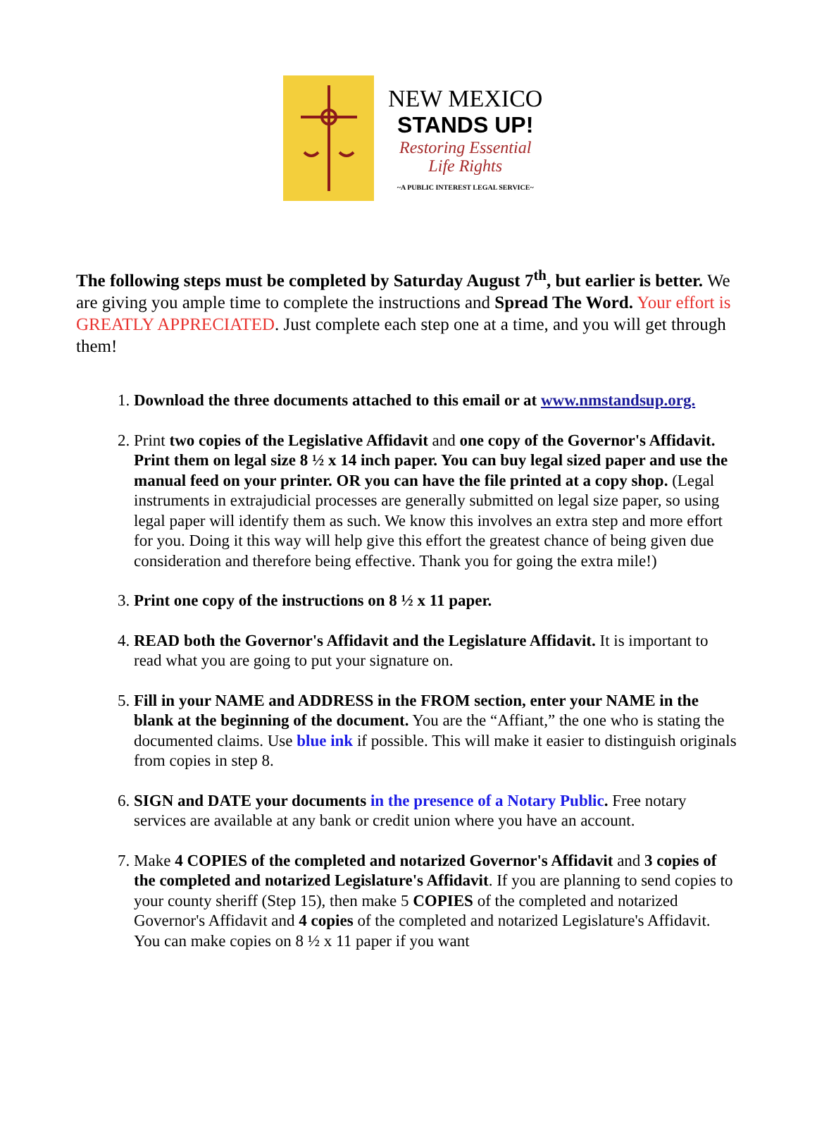NEW MEXICO
STANDS UP!
Restoring Essential
Life Rights
~A PUBLIC INTEREST LEGAL SERVICE~
The following steps must be completed by Saturday August 7<sup>th</sup>, but earlier is better. We are giving you ample time to complete the instructions and Spread The Word. Your effort is GREATLY APPRECIATED. Just complete each step one at a time, and you will get through them!
1. Download the three documents attached to this email or at www.nmstandsup.org.
2. Print two copies of the Legislative Affidavit and one copy of the Governor's Affidavit. Print them on legal size 8 ½ x 14 inch paper. You can buy legal sized paper and use the manual feed on your printer. OR you can have the file printed at a copy shop. (Legal instruments in extrajudicial processes are generally submitted on legal size paper, so using legal paper will identify them as such. We know this involves an extra step and more effort for you. Doing it this way will help give this effort the greatest chance of being given due consideration and therefore being effective. Thank you for going the extra mile!)
3. Print one copy of the instructions on 8 ½ x 11 paper.
4. READ both the Governor's Affidavit and the Legislature Affidavit. It is important to read what you are going to put your signature on.
5. Fill in your NAME and ADDRESS in the FROM section, enter your NAME in the blank at the beginning of the document. You are the “Affiant,” the one who is stating the documented claims. Use blue ink if possible. This will make it easier to distinguish originals from copies in step 8.
6. SIGN and DATE your documents in the presence of a Notary Public. Free notary services are available at any bank or credit union where you have an account.
7. Make 4 COPIES of the completed and notarized Governor's Affidavit and 3 copies of the completed and notarized Legislature's Affidavit. If you are planning to send copies to your county sheriff (Step 15), then make 5 COPIES of the completed and notarized Governor's Affidavit and 4 copies of the completed and notarized Legislature's Affidavit. You can make copies on 8 ½ x 11 paper if you want